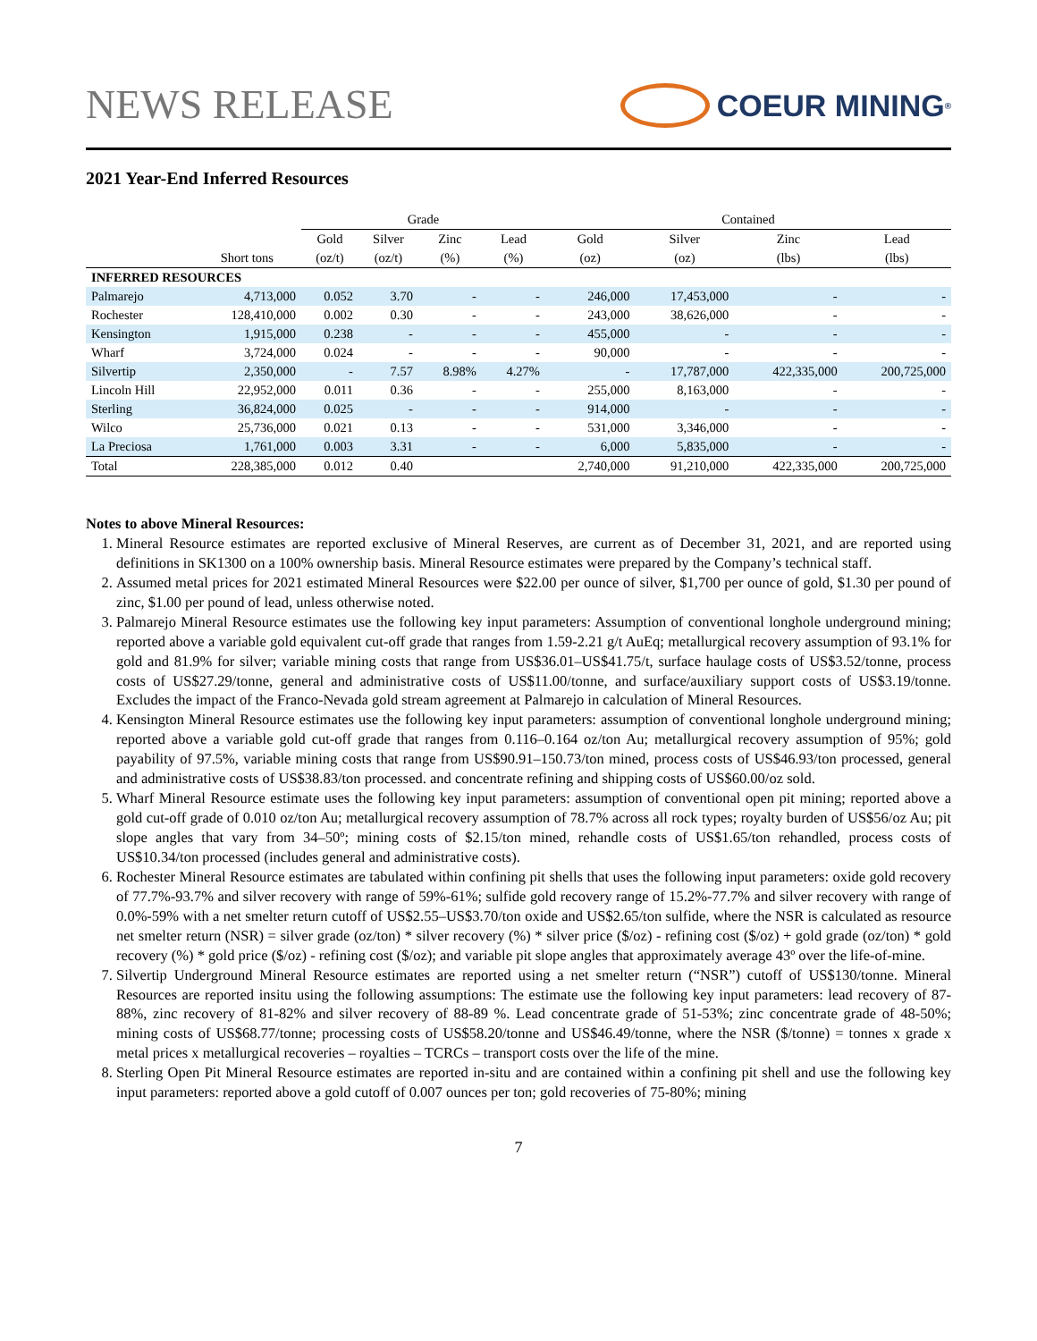NEWS RELEASE
COEUR MINING<sup>®</sup>
2021 Year-End Inferred Resources
| | | Grade | | | | Contained | | | |
| --- | --- | --- | --- | --- | --- | --- | --- | --- | --- |
| | | Gold | Silver | Zinc | Lead | Gold | Silver | Zinc | Lead |
| | Short tons | (oz/t) | (oz/t) | (%) | (%) | (oz) | (oz) | (lbs) | (lbs) |
| INFERRED RESOURCES | | | | | | | | | |
| Palmarejo | 4,713,000 | 0.052 | 3.70 | - | - | 246,000 | 17,453,000 | - | - |
| Rochester | 128,410,000 | 0.002 | 0.30 | - | - | 243,000 | 38,626,000 | - | - |
| Kensington | 1,915,000 | 0.238 | - | - | - | 455,000 | - | - | - |
| Wharf | 3,724,000 | 0.024 | - | - | - | 90,000 | - | - | - |
| Silvertip | 2,350,000 | - | 7.57 | 8.98% | 4.27% | - | 17,787,000 | 422,335,000 | 200,725,000 |
| Lincoln Hill | 22,952,000 | 0.011 | 0.36 | - | - | 255,000 | 8,163,000 | - | - |
| Sterling | 36,824,000 | 0.025 | - | - | - | 914,000 | - | - | - |
| Wilco | 25,736,000 | 0.021 | 0.13 | - | - | 531,000 | 3,346,000 | - | - |
| La Preciosa | 1,761,000 | 0.003 | 3.31 | - | - | 6,000 | 5,835,000 | - | - |
| Total | 228,385,000 | 0.012 | 0.40 | | | 2,740,000 | 91,210,000 | 422,335,000 | 200,725,000 |
Notes to above Mineral Resources:
1. Mineral Resource estimates are reported exclusive of Mineral Reserves, are current as of December 31, 2021, and are reported using definitions in SK1300 on a 100% ownership basis. Mineral Resource estimates were prepared by the Company’s technical staff.
2. Assumed metal prices for 2021 estimated Mineral Resources were $22.00 per ounce of silver, $1,700 per ounce of gold, $1.30 per pound of zinc, $1.00 per pound of lead, unless otherwise noted.
3. Palmarejo Mineral Resource estimates use the following key input parameters: Assumption of conventional longhole underground mining; reported above a variable gold equivalent cut-off grade that ranges from 1.59-2.21 g/t AuEq; metallurgical recovery assumption of 93.1% for gold and 81.9% for silver; variable mining costs that range from US$36.01–US$41.75/t, surface haulage costs of US$3.52/tonne, process costs of US$27.29/tonne, general and administrative costs of US$11.00/tonne, and surface/auxiliary support costs of US$3.19/tonne. Excludes the impact of the Franco-Nevada gold stream agreement at Palmarejo in calculation of Mineral Resources.
4. Kensington Mineral Resource estimates use the following key input parameters: assumption of conventional longhole underground mining; reported above a variable gold cut-off grade that ranges from 0.116–0.164 oz/ton Au; metallurgical recovery assumption of 95%; gold payability of 97.5%, variable mining costs that range from US$90.91–150.73/ton mined, process costs of US$46.93/ton processed, general and administrative costs of US$38.83/ton processed. and concentrate refining and shipping costs of US$60.00/oz sold.
5. Wharf Mineral Resource estimate uses the following key input parameters: assumption of conventional open pit mining; reported above a gold cut-off grade of 0.010 oz/ton Au; metallurgical recovery assumption of 78.7% across all rock types; royalty burden of US$56/oz Au; pit slope angles that vary from 34–50º; mining costs of $2.15/ton mined, rehandle costs of US$1.65/ton rehandled, process costs of US$10.34/ton processed (includes general and administrative costs).
6. Rochester Mineral Resource estimates are tabulated within confining pit shells that uses the following input parameters: oxide gold recovery of 77.7%-93.7% and silver recovery with range of 59%-61%; sulfide gold recovery range of 15.2%-77.7% and silver recovery with range of 0.0%-59% with a net smelter return cutoff of US$2.55–US$3.70/ton oxide and US$2.65/ton sulfide, where the NSR is calculated as resource net smelter return (NSR) = silver grade (oz/ton) * silver recovery (%) * silver price ($/oz) - refining cost ($/oz) + gold grade (oz/ton) * gold recovery (%) * gold price ($/oz) - refining cost ($/oz); and variable pit slope angles that approximately average 43º over the life-of-mine.
7. Silvertip Underground Mineral Resource estimates are reported using a net smelter return (“NSR”) cutoff of US$130/tonne. Mineral Resources are reported insitu using the following assumptions: The estimate use the following key input parameters: lead recovery of 87-88%, zinc recovery of 81-82% and silver recovery of 88-89 %. Lead concentrate grade of 51-53%; zinc concentrate grade of 48-50%; mining costs of US$68.77/tonne; processing costs of US$58.20/tonne and US$46.49/tonne, where the NSR ($/tonne) = tonnes x grade x metal prices x metallurgical recoveries – royalties – TCRCs – transport costs over the life of the mine.
8. Sterling Open Pit Mineral Resource estimates are reported in-situ and are contained within a confining pit shell and use the following key input parameters: reported above a gold cutoff of 0.007 ounces per ton; gold recoveries of 75-80%; mining
7